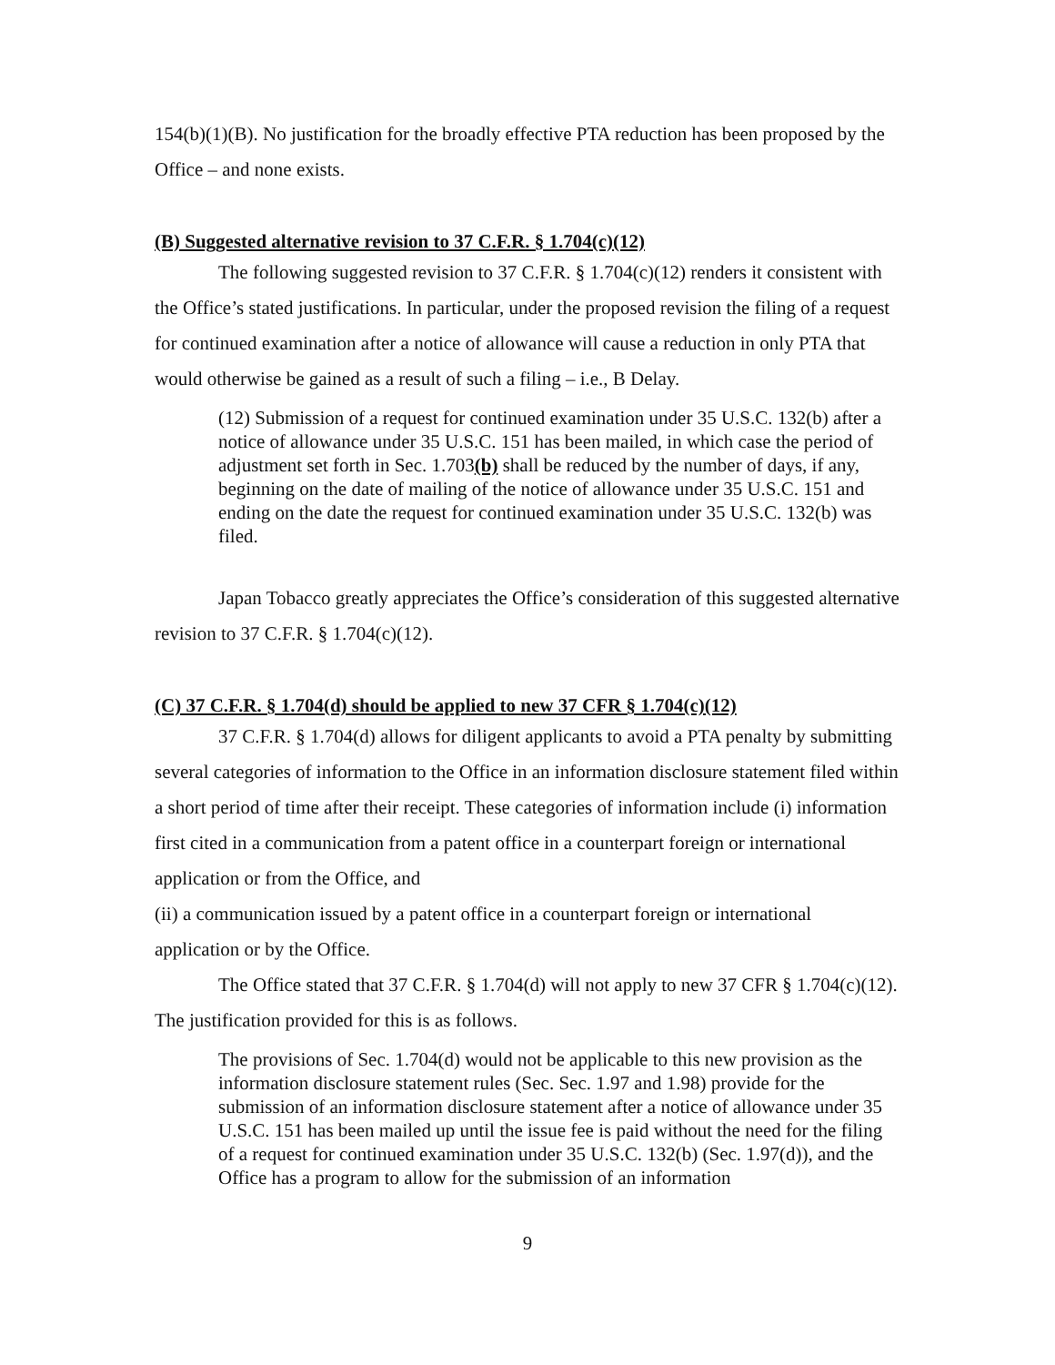154(b)(1)(B). No justification for the broadly effective PTA reduction has been proposed by the Office – and none exists.
(B) Suggested alternative revision to 37 C.F.R. § 1.704(c)(12)
The following suggested revision to 37 C.F.R. § 1.704(c)(12) renders it consistent with the Office’s stated justifications. In particular, under the proposed revision the filing of a request for continued examination after a notice of allowance will cause a reduction in only PTA that would otherwise be gained as a result of such a filing – i.e., B Delay.
(12) Submission of a request for continued examination under 35 U.S.C. 132(b) after a notice of allowance under 35 U.S.C. 151 has been mailed, in which case the period of adjustment set forth in Sec. 1.703(b) shall be reduced by the number of days, if any, beginning on the date of mailing of the notice of allowance under 35 U.S.C. 151 and ending on the date the request for continued examination under 35 U.S.C. 132(b) was filed.
Japan Tobacco greatly appreciates the Office’s consideration of this suggested alternative revision to 37 C.F.R. § 1.704(c)(12).
(C) 37 C.F.R. § 1.704(d) should be applied to new 37 CFR § 1.704(c)(12)
37 C.F.R. § 1.704(d) allows for diligent applicants to avoid a PTA penalty by submitting several categories of information to the Office in an information disclosure statement filed within a short period of time after their receipt. These categories of information include (i) information first cited in a communication from a patent office in a counterpart foreign or international application or from the Office, and
(ii) a communication issued by a patent office in a counterpart foreign or international application or by the Office.
The Office stated that 37 C.F.R. § 1.704(d) will not apply to new 37 CFR § 1.704(c)(12). The justification provided for this is as follows.
The provisions of Sec. 1.704(d) would not be applicable to this new provision as the information disclosure statement rules (Sec. Sec. 1.97 and 1.98) provide for the submission of an information disclosure statement after a notice of allowance under 35 U.S.C. 151 has been mailed up until the issue fee is paid without the need for the filing of a request for continued examination under 35 U.S.C. 132(b) (Sec. 1.97(d)), and the Office has a program to allow for the submission of an information
9